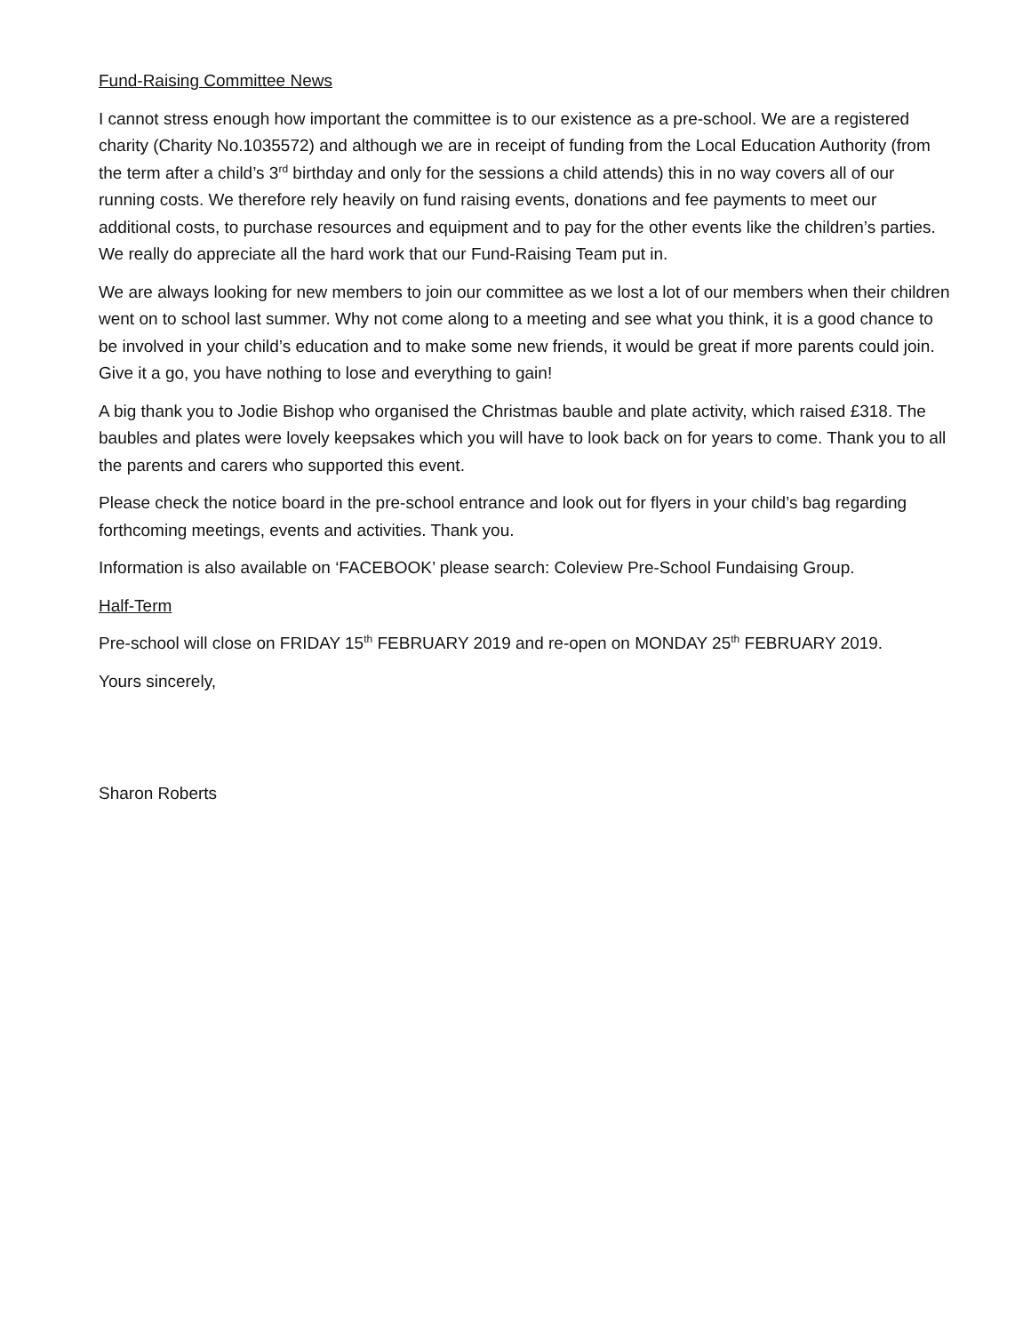Fund-Raising Committee News
I cannot stress enough how important the committee is to our existence as a pre-school. We are a registered charity (Charity No.1035572) and although we are in receipt of funding from the Local Education Authority (from the term after a child’s 3<sup>rd</sup> birthday and only for the sessions a child attends) this in no way covers all of our running costs. We therefore rely heavily on fund raising events, donations and fee payments to meet our additional costs, to purchase resources and equipment and to pay for the other events like the children’s parties. We really do appreciate all the hard work that our Fund-Raising Team put in.
We are always looking for new members to join our committee as we lost a lot of our members when their children went on to school last summer. Why not come along to a meeting and see what you think, it is a good chance to be involved in your child’s education and to make some new friends, it would be great if more parents could join. Give it a go, you have nothing to lose and everything to gain!
A big thank you to Jodie Bishop who organised the Christmas bauble and plate activity, which raised £318. The baubles and plates were lovely keepsakes which you will have to look back on for years to come. Thank you to all the parents and carers who supported this event.
Please check the notice board in the pre-school entrance and look out for flyers in your child’s bag regarding forthcoming meetings, events and activities. Thank you.
Information is also available on ‘FACEBOOK’ please search: Coleview Pre-School Fundaising Group.
Half-Term
Pre-school will close on FRIDAY 15<sup>th</sup> FEBRUARY 2019 and re-open on MONDAY 25<sup>th</sup> FEBRUARY 2019.
Yours sincerely,
Sharon Roberts